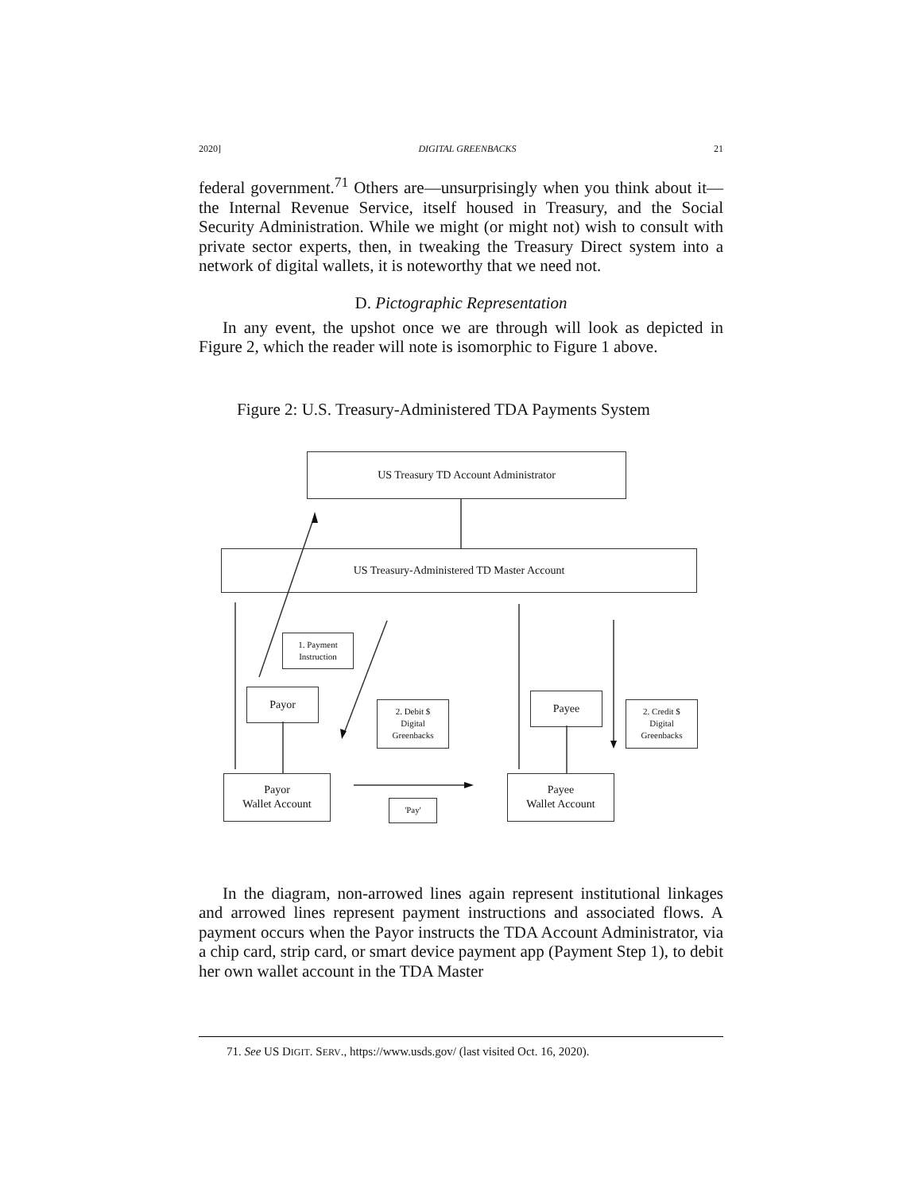2020] DIGITAL GREENBACKS 21
federal government.<sup>71</sup> Others are—unsurprisingly when you think about it—the Internal Revenue Service, itself housed in Treasury, and the Social Security Administration. While we might (or might not) wish to consult with private sector experts, then, in tweaking the Treasury Direct system into a network of digital wallets, it is noteworthy that we need not.
D. Pictographic Representation
In any event, the upshot once we are through will look as depicted in Figure 2, which the reader will note is isomorphic to Figure 1 above.
Figure 2: U.S. Treasury-Administered TDA Payments System
US Treasury TD Account Administrator
US Treasury-Administered TD Master Account
1. Payment
Instruction
Payor
2. Debit $
Digital
Greenbacks
Payee
2. Credit $
Digital
Greenbacks
Payor
Wallet Account
'Pay'
Payee
Wallet Account
In the diagram, non-arrowed lines again represent institutional linkages and arrowed lines represent payment instructions and associated flows. A payment occurs when the Payor instructs the TDA Account Administrator, via a chip card, strip card, or smart device payment app (Payment Step 1), to debit her own wallet account in the TDA Master
71. See US DIGIT. SERV., https://www.usds.gov/ (last visited Oct. 16, 2020).